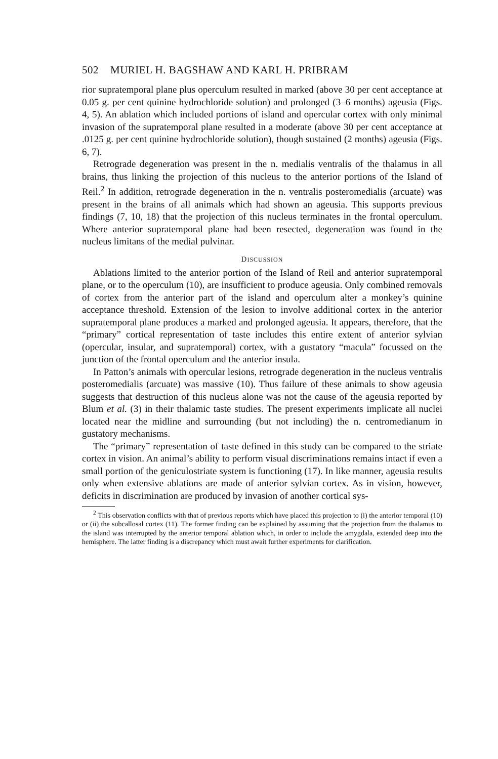502 MURIEL H. BAGSHAW AND KARL H. PRIBRAM
rior supratemporal plane plus operculum resulted in marked (above 30 per cent acceptance at 0.05 g. per cent quinine hydrochloride solution) and prolonged (3–6 months) ageusia (Figs. 4, 5). An ablation which included portions of island and opercular cortex with only minimal invasion of the supratemporal plane resulted in a moderate (above 30 per cent acceptance at .0125 g. per cent quinine hydrochloride solution), though sustained (2 months) ageusia (Figs. 6, 7).
Retrograde degeneration was present in the n. medialis ventralis of the thalamus in all brains, thus linking the projection of this nucleus to the anterior portions of the Island of Reil.<sup>2</sup> In addition, retrograde degeneration in the n. ventralis posteromedialis (arcuate) was present in the brains of all animals which had shown an ageusia. This supports previous findings (7, 10, 18) that the projection of this nucleus terminates in the frontal operculum. Where anterior supratemporal plane had been resected, degeneration was found in the nucleus limitans of the medial pulvinar.
DISCUSSION
Ablations limited to the anterior portion of the Island of Reil and anterior supratemporal plane, or to the operculum (10), are insufficient to produce ageusia. Only combined removals of cortex from the anterior part of the island and operculum alter a monkey’s quinine acceptance threshold. Extension of the lesion to involve additional cortex in the anterior supratemporal plane produces a marked and prolonged ageusia. It appears, therefore, that the “primary” cortical representation of taste includes this entire extent of anterior sylvian (opercular, insular, and supratemporal) cortex, with a gustatory “macula” focussed on the junction of the frontal operculum and the anterior insula.
In Patton’s animals with opercular lesions, retrograde degeneration in the nucleus ventralis posteromedialis (arcuate) was massive (10). Thus failure of these animals to show ageusia suggests that destruction of this nucleus alone was not the cause of the ageusia reported by Blum et al. (3) in their thalamic taste studies. The present experiments implicate all nuclei located near the midline and surrounding (but not including) the n. centromedianum in gustatory mechanisms.
The “primary” representation of taste defined in this study can be compared to the striate cortex in vision. An animal’s ability to perform visual discriminations remains intact if even a small portion of the geniculostriate system is functioning (17). In like manner, ageusia results only when extensive ablations are made of anterior sylvian cortex. As in vision, however, deficits in discrimination are produced by invasion of another cortical sys-
<sup>2</sup> This observation conflicts with that of previous reports which have placed this projection to (i) the anterior temporal (10) or (ii) the subcallosal cortex (11). The former finding can be explained by assuming that the projection from the thalamus to the island was interrupted by the anterior temporal ablation which, in order to include the amygdala, extended deep into the hemisphere. The latter finding is a discrepancy which must await further experiments for clarification.